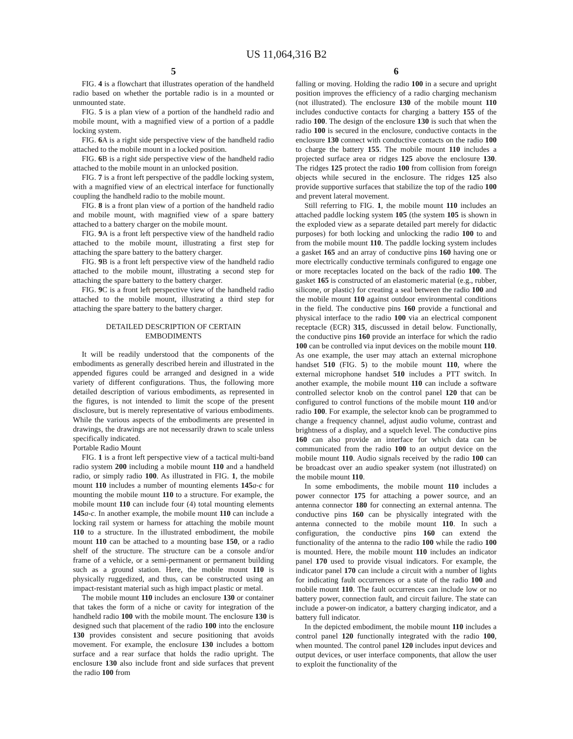US 11,064,316 B2
5
FIG. 4 is a flowchart that illustrates operation of the handheld radio based on whether the portable radio is in a mounted or unmounted state.
FIG. 5 is a plan view of a portion of the handheld radio and mobile mount, with a magnified view of a portion of a paddle locking system.
FIG. 6 A is a right side perspective view of the handheld radio attached to the mobile mount in a locked position.
FIG. 6 B is a right side perspective view of the handheld radio attached to the mobile mount in an unlocked position.
FIG. 7 is a front left perspective of the paddle locking system, with a magnified view of an electrical interface for functionally coupling the handheld radio to the mobile mount.
FIG. 8 is a front plan view of a portion of the handheld radio and mobile mount, with magnified view of a spare battery attached to a battery charger on the mobile mount.
FIG. 9 A is a front left perspective view of the handheld radio attached to the mobile mount, illustrating a first step for attaching the spare battery to the battery charger.
FIG. 9 B is a front left perspective view of the handheld radio attached to the mobile mount, illustrating a second step for attaching the spare battery to the battery charger.
FIG. 9 C is a front left perspective view of the handheld radio attached to the mobile mount, illustrating a third step for attaching the spare battery to the battery charger.
DETAILED DESCRIPTION OF CERTAIN
EMBODIMENTS
It will be readily understood that the components of the embodiments as generally described herein and illustrated in the appended figures could be arranged and designed in a wide variety of different configurations. Thus, the following more detailed description of various embodiments, as represented in the figures, is not intended to limit the scope of the present disclosure, but is merely representative of various embodiments. While the various aspects of the embodiments are presented in drawings, the drawings are not necessarily drawn to scale unless specifically indicated.
Portable Radio Mount
FIG. 1 is a front left perspective view of a tactical multi-band radio system 200 including a mobile mount 110 and a handheld radio, or simply radio 100. As illustrated in FIG. 1, the mobile mount 110 includes a number of mounting elements 145 a-c for mounting the mobile mount 110 to a structure. For example, the mobile mount 110 can include four (4) total mounting elements 145 a-c. In another example, the mobile mount 110 can include a locking rail system or harness for attaching the mobile mount 110 to a structure. In the illustrated embodiment, the mobile mount 110 can be attached to a mounting base 150, or a radio shelf of the structure. The structure can be a console and/or frame of a vehicle, or a semi-permanent or permanent building such as a ground station. Here, the mobile mount 110 is physically ruggedized, and thus, can be constructed using an impact-resistant material such as high impact plastic or metal.
The mobile mount 110 includes an enclosure 130 or container that takes the form of a niche or cavity for integration of the handheld radio 100 with the mobile mount. The enclosure 130 is designed such that placement of the radio 100 into the enclosure 130 provides consistent and secure positioning that avoids movement. For example, the enclosure 130 includes a bottom surface and a rear surface that holds the radio upright. The enclosure 130 also include front and side surfaces that prevent the radio 100 from
6
falling or moving. Holding the radio 100 in a secure and upright position improves the efficiency of a radio charging mechanism (not illustrated). The enclosure 130 of the mobile mount 110 includes conductive contacts for charging a battery 155 of the radio 100. The design of the enclosure 130 is such that when the radio 100 is secured in the enclosure, conductive contacts in the enclosure 130 connect with conductive contacts on the radio 100 to charge the battery 155. The mobile mount 110 includes a projected surface area or ridges 125 above the enclosure 130. The ridges 125 protect the radio 100 from collision from foreign objects while secured in the enclosure. The ridges 125 also provide supportive surfaces that stabilize the top of the radio 100 and prevent lateral movement.
Still referring to FIG. 1, the mobile mount 110 includes an attached paddle locking system 105 (the system 105 is shown in the exploded view as a separate detailed part merely for didactic purposes) for both locking and unlocking the radio 100 to and from the mobile mount 110. The paddle locking system includes a gasket 165 and an array of conductive pins 160 having one or more electrically conductive terminals configured to engage one or more receptacles located on the back of the radio 100. The gasket 165 is constructed of an elastomeric material (e.g., rubber, silicone, or plastic) for creating a seal between the radio 100 and the mobile mount 110 against outdoor environmental conditions in the field. The conductive pins 160 provide a functional and physical interface to the radio 100 via an electrical component receptacle (ECR) 315, discussed in detail below. Functionally, the conductive pins 160 provide an interface for which the radio 100 can be controlled via input devices on the mobile mount 110. As one example, the user may attach an external microphone handset 510 (FIG. 5) to the mobile mount 110, where the external microphone handset 510 includes a PTT switch. In another example, the mobile mount 110 can include a software controlled selector knob on the control panel 120 that can be configured to control functions of the mobile mount 110 and/or radio 100. For example, the selector knob can be programmed to change a frequency channel, adjust audio volume, contrast and brightness of a display, and a squelch level. The conductive pins 160 can also provide an interface for which data can be communicated from the radio 100 to an output device on the mobile mount 110. Audio signals received by the radio 100 can be broadcast over an audio speaker system (not illustrated) on the mobile mount 110.
In some embodiments, the mobile mount 110 includes a power connector 175 for attaching a power source, and an antenna connector 180 for connecting an external antenna. The conductive pins 160 can be physically integrated with the antenna connected to the mobile mount 110. In such a configuration, the conductive pins 160 can extend the functionality of the antenna to the radio 100 while the radio 100 is mounted. Here, the mobile mount 110 includes an indicator panel 170 used to provide visual indicators. For example, the indicator panel 170 can include a circuit with a number of lights for indicating fault occurrences or a state of the radio 100 and mobile mount 110. The fault occurrences can include low or no battery power, connection fault, and circuit failure. The state can include a power-on indicator, a battery charging indicator, and a battery full indicator.
In the depicted embodiment, the mobile mount 110 includes a control panel 120 functionally integrated with the radio 100, when mounted. The control panel 120 includes input devices and output devices, or user interface components, that allow the user to exploit the functionality of the